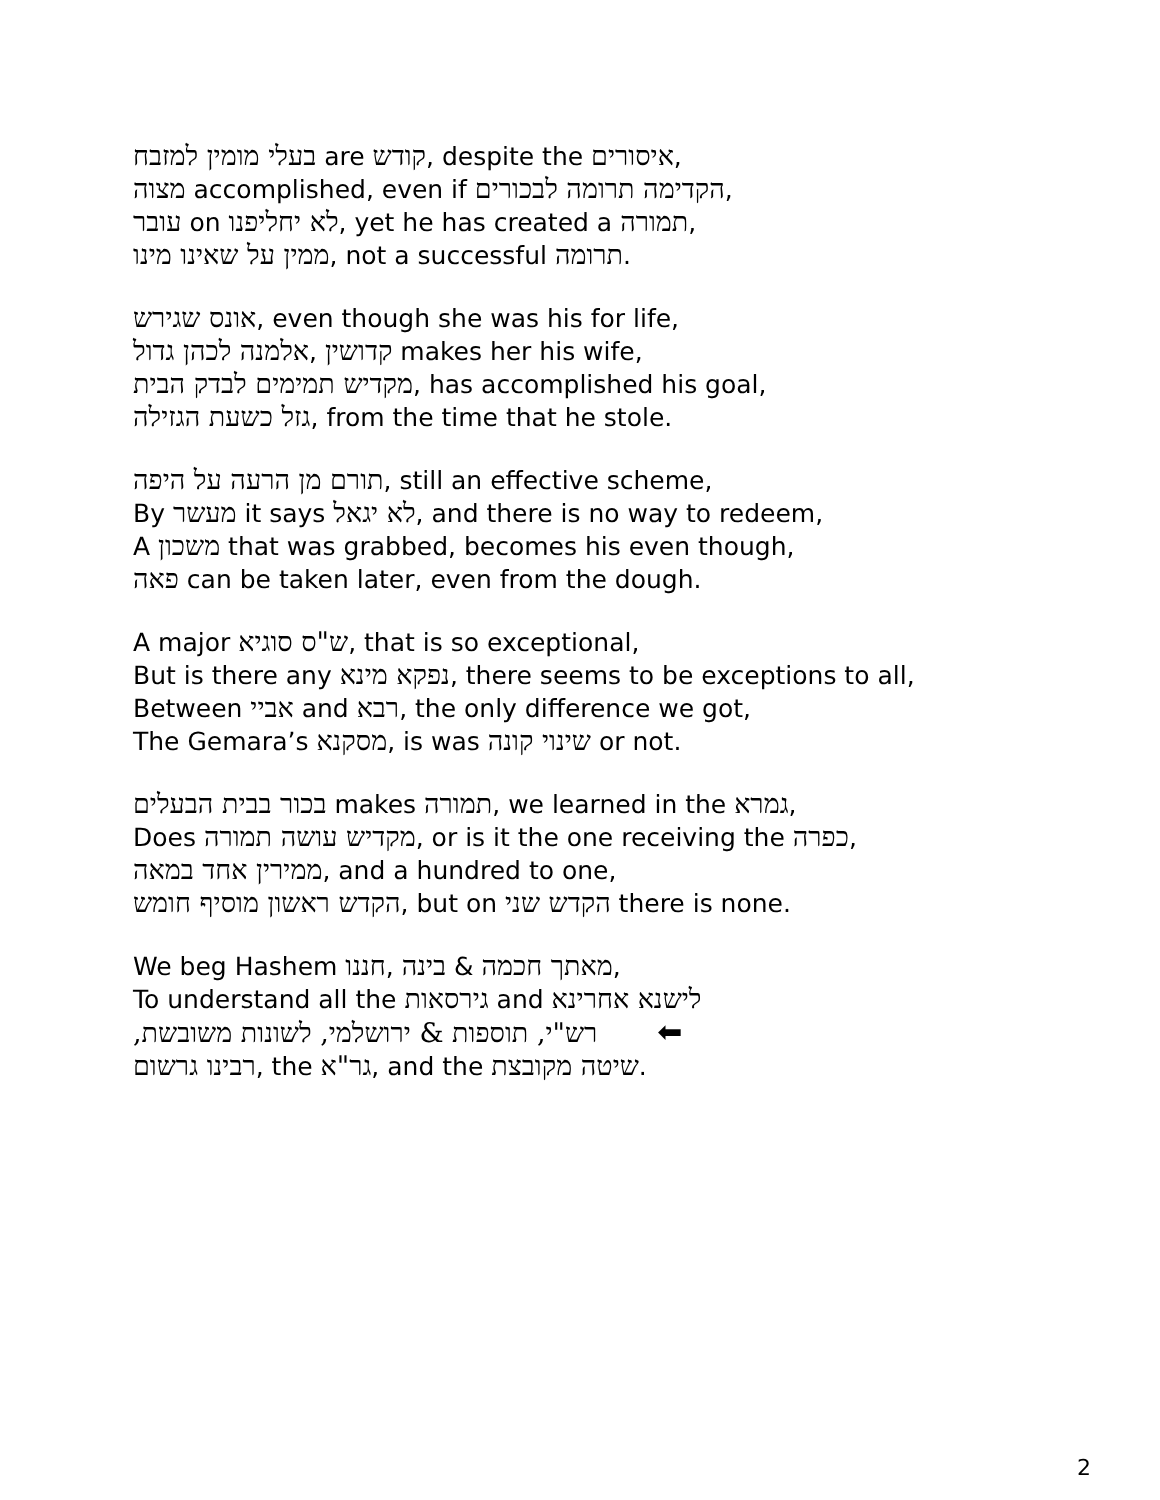בעלי מומין למזבח are קודש, despite the איסורים,
מצוה accomplished, even if הקדימה תרומה לבכורים,
עובר on לא יחליפנו, yet he has created a תמורה,
ממין על שאינו מינו, not a successful תרומה.
אונס שגירש, even though she was his for life,
אלמנה לכהן גדול, קדושין makes her his wife,
מקדיש תמימים לבדק הבית, has accomplished his goal,
גזל כשעת הגזילה, from the time that he stole.
תורם מן הרעה על היפה, still an effective scheme,
By מעשר it says לא יגאל, and there is no way to redeem,
A משכון that was grabbed, becomes his even though,
פאה can be taken later, even from the dough.
A major ש"ס סוגיא, that is so exceptional,
But is there any נפקא מינא, there seems to be exceptions to all,
Between אביי and רבא, the only difference we got,
The Gemara’s מסקנא, is was שינוי קונה or not.
בכור בבית הבעלים makes תמורה, we learned in the גמרא,
Does מקדיש עושה תמורה, or is it the one receiving the כפרה,
ממירין אחד במאה, and a hundred to one,
הקדש ראשון מוסיף חומש, but on הקדש שני there is none.
We beg Hashem חננו, בינה & מאתך חכמה,
To understand all the גירסאות and לישנא אחרינא
רש"י, תוספות & ירושלמי, לשונות משובשת, ⬅
רבינו גרשום, the גר"א, and the שיטה מקובצת.
2